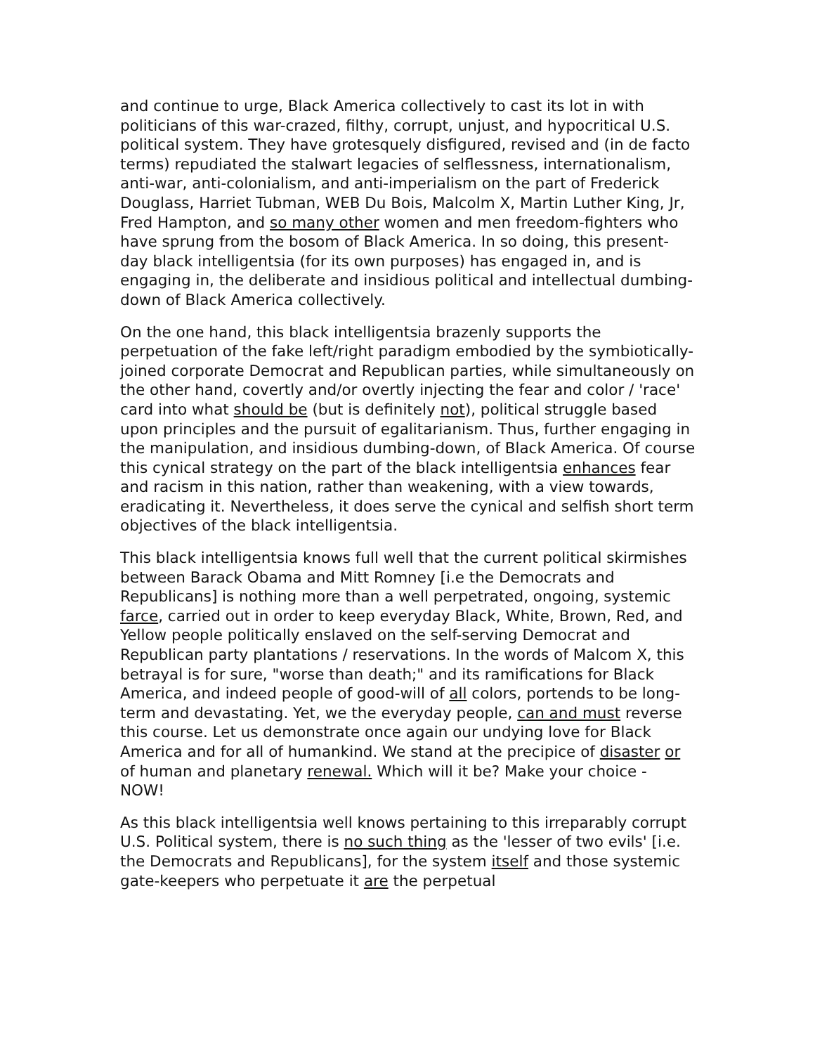and continue to urge, Black America collectively to cast its lot in with politicians of this war-crazed, filthy, corrupt, unjust, and hypocritical U.S. political system. They have grotesquely disfigured, revised and (in de facto terms) repudiated the stalwart legacies of selflessness, internationalism, anti-war, anti-colonialism, and anti-imperialism on the part of Frederick Douglass, Harriet Tubman, WEB Du Bois, Malcolm X, Martin Luther King, Jr, Fred Hampton, and so many other women and men freedom-fighters who have sprung from the bosom of Black America. In so doing, this present-day black intelligentsia (for its own purposes) has engaged in, and is engaging in, the deliberate and insidious political and intellectual dumbing-down of Black America collectively.
On the one hand, this black intelligentsia brazenly supports the perpetuation of the fake left/right paradigm embodied by the symbiotically-joined corporate Democrat and Republican parties, while simultaneously on the other hand, covertly and/or overtly injecting the fear and color / 'race' card into what should be (but is definitely not), political struggle based upon principles and the pursuit of egalitarianism. Thus, further engaging in the manipulation, and insidious dumbing-down, of Black America. Of course this cynical strategy on the part of the black intelligentsia enhances fear and racism in this nation, rather than weakening, with a view towards, eradicating it. Nevertheless, it does serve the cynical and selfish short term objectives of the black intelligentsia.
This black intelligentsia knows full well that the current political skirmishes between Barack Obama and Mitt Romney [i.e the Democrats and Republicans] is nothing more than a well perpetrated, ongoing, systemic farce, carried out in order to keep everyday Black, White, Brown, Red, and Yellow people politically enslaved on the self-serving Democrat and Republican party plantations / reservations. In the words of Malcom X, this betrayal is for sure, "worse than death;" and its ramifications for Black America, and indeed people of good-will of all colors, portends to be long-term and devastating. Yet, we the everyday people, can and must reverse this course. Let us demonstrate once again our undying love for Black America and for all of humankind. We stand at the precipice of disaster or of human and planetary renewal. Which will it be? Make your choice - NOW!
As this black intelligentsia well knows pertaining to this irreparably corrupt U.S. Political system, there is no such thing as the 'lesser of two evils' [i.e. the Democrats and Republicans], for the system itself and those systemic gate-keepers who perpetuate it are the perpetual